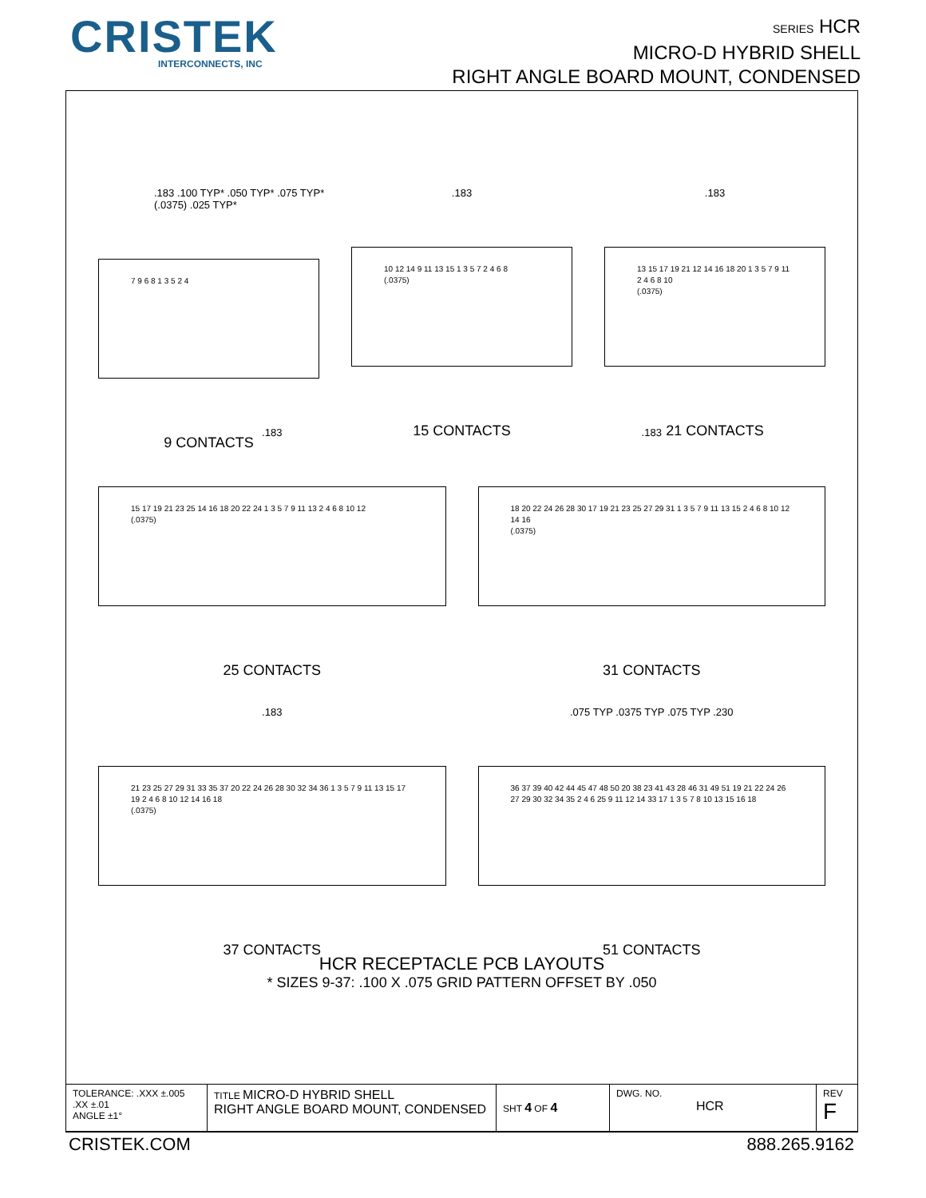CRISTEK
INTERCONNECTS, INC
SERIES HCR
MICRO-D HYBRID SHELL
RIGHT ANGLE BOARD MOUNT, CONDENSED
.183 .100 TYP* .050 TYP* .075 TYP* (.0375) .025 TYP*
7 9 6 8 1 3 5 2 4
9 CONTACTS
.183
10 12 14 9 11 13 15 1 3 5 7 2 4 6 8
(.0375)
15 CONTACTS
.183
13 15 17 19 21 12 14 16 18 20 1 3 5 7 9 11 2 4 6 8 10
(.0375)
21 CONTACTS
.183
15 17 19 21 23 25 14 16 18 20 22 24 1 3 5 7 9 11 13 2 4 6 8 10 12
(.0375)
25 CONTACTS
.183
18 20 22 24 26 28 30 17 19 21 23 25 27 29 31 1 3 5 7 9 11 13 15 2 4 6 8 10 12 14 16
(.0375)
31 CONTACTS
.183
21 23 25 27 29 31 33 35 37 20 22 24 26 28 30 32 34 36 1 3 5 7 9 11 13 15 17 19 2 4 6 8 10 12 14 16 18
(.0375)
37 CONTACTS
.075 TYP .0375 TYP .075 TYP .230
36 37 39 40 42 44 45 47 48 50 20 38 23 41 43 28 46 31 49 51 19 21 22 24 26 27 29 30 32 34 35 2 4 6 25 9 11 12 14 33 17 1 3 5 7 8 10 13 15 16 18
51 CONTACTS
HCR RECEPTACLE PCB LAYOUTS
* SIZES 9-37: .100 X .075 GRID PATTERN OFFSET BY .050
| TOLERANCE: .XXX ±.005 .XX ±.01 ANGLE ±1° | TITLE MICRO-D HYBRID SHELL RIGHT ANGLE BOARD MOUNT, CONDENSED | SHT 4 OF 4 | DWG. NO. HCR | REV F |
CRISTEK.COM 888.265.9162